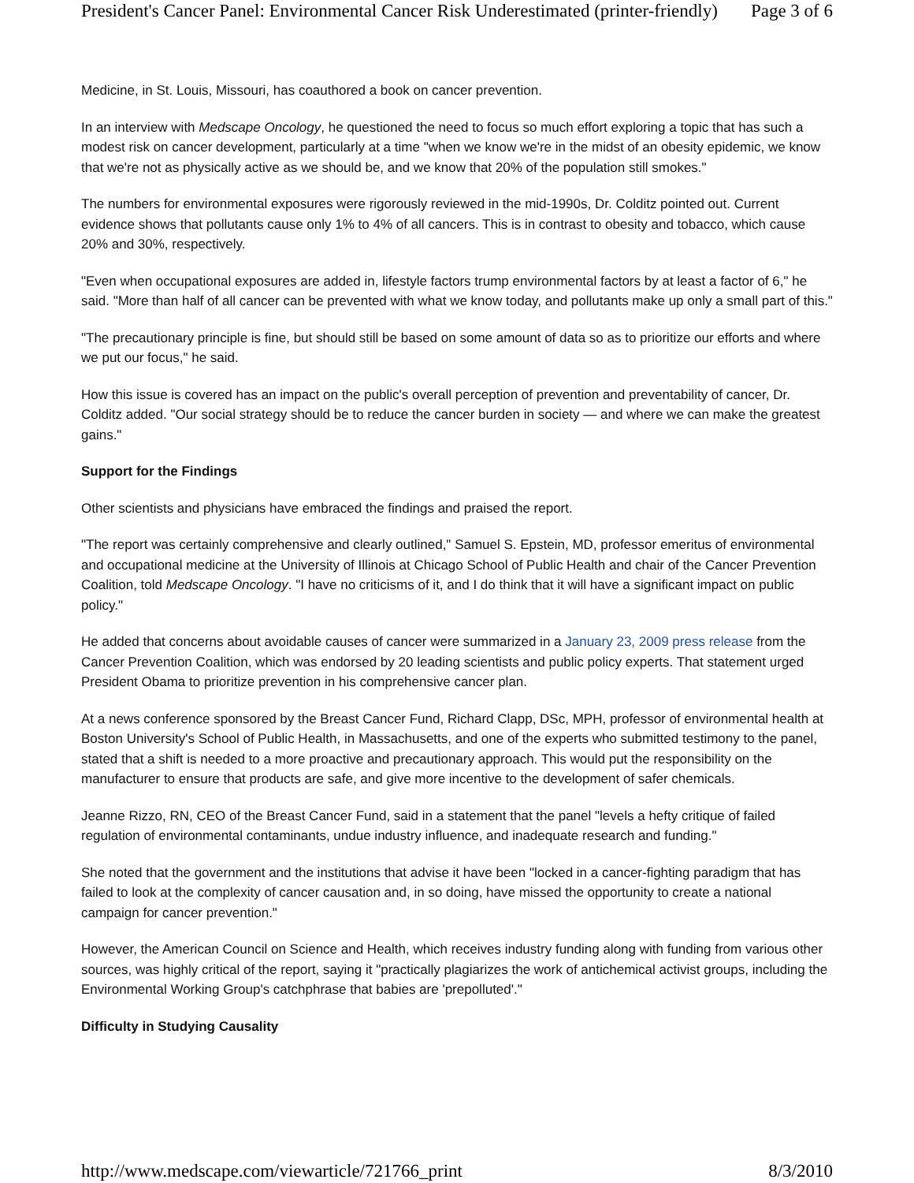President's Cancer Panel: Environmental Cancer Risk Underestimated (printer-friendly) Page 3 of 6
Medicine, in St. Louis, Missouri, has coauthored a book on cancer prevention.
In an interview with Medscape Oncology, he questioned the need to focus so much effort exploring a topic that has such a modest risk on cancer development, particularly at a time "when we know we're in the midst of an obesity epidemic, we know that we're not as physically active as we should be, and we know that 20% of the population still smokes."
The numbers for environmental exposures were rigorously reviewed in the mid-1990s, Dr. Colditz pointed out. Current evidence shows that pollutants cause only 1% to 4% of all cancers. This is in contrast to obesity and tobacco, which cause 20% and 30%, respectively.
"Even when occupational exposures are added in, lifestyle factors trump environmental factors by at least a factor of 6," he said. "More than half of all cancer can be prevented with what we know today, and pollutants make up only a small part of this."
"The precautionary principle is fine, but should still be based on some amount of data so as to prioritize our efforts and where we put our focus," he said.
How this issue is covered has an impact on the public's overall perception of prevention and preventability of cancer, Dr. Colditz added. "Our social strategy should be to reduce the cancer burden in society — and where we can make the greatest gains."
Support for the Findings
Other scientists and physicians have embraced the findings and praised the report.
"The report was certainly comprehensive and clearly outlined," Samuel S. Epstein, MD, professor emeritus of environmental and occupational medicine at the University of Illinois at Chicago School of Public Health and chair of the Cancer Prevention Coalition, told Medscape Oncology. "I have no criticisms of it, and I do think that it will have a significant impact on public policy."
He added that concerns about avoidable causes of cancer were summarized in a January 23, 2009 press release from the Cancer Prevention Coalition, which was endorsed by 20 leading scientists and public policy experts. That statement urged President Obama to prioritize prevention in his comprehensive cancer plan.
At a news conference sponsored by the Breast Cancer Fund, Richard Clapp, DSc, MPH, professor of environmental health at Boston University's School of Public Health, in Massachusetts, and one of the experts who submitted testimony to the panel, stated that a shift is needed to a more proactive and precautionary approach. This would put the responsibility on the manufacturer to ensure that products are safe, and give more incentive to the development of safer chemicals.
Jeanne Rizzo, RN, CEO of the Breast Cancer Fund, said in a statement that the panel "levels a hefty critique of failed regulation of environmental contaminants, undue industry influence, and inadequate research and funding."
She noted that the government and the institutions that advise it have been "locked in a cancer-fighting paradigm that has failed to look at the complexity of cancer causation and, in so doing, have missed the opportunity to create a national campaign for cancer prevention."
However, the American Council on Science and Health, which receives industry funding along with funding from various other sources, was highly critical of the report, saying it "practically plagiarizes the work of antichemical activist groups, including the Environmental Working Group's catchphrase that babies are 'prepolluted'."
Difficulty in Studying Causality
http://www.medscape.com/viewarticle/721766_print 8/3/2010